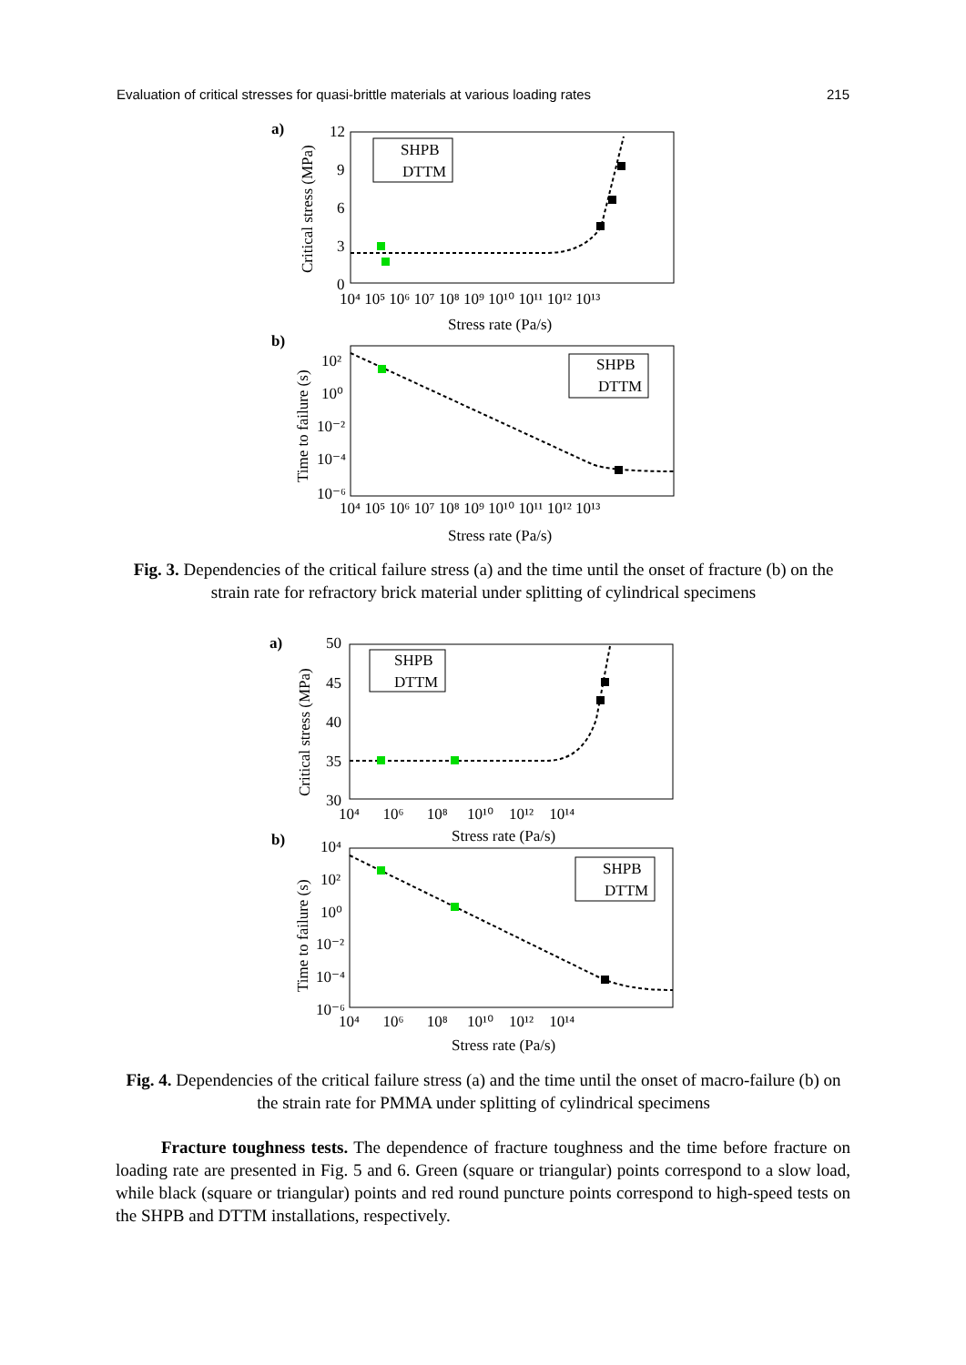Evaluation of critical stresses for quasi-brittle materials at various loading rates 215
a)
12
9
6
3
0
Critical stress (MPa)
10⁴ 10⁵ 10⁶ 10⁷ 10⁸ 10⁹ 10¹⁰ 10¹¹ 10¹² 10¹³
Stress rate (Pa/s)
SHPB
DTTM
b)
10²
10⁰
10⁻²
10⁻⁴
10⁻⁶
Time to failure (s)
10⁴ 10⁵ 10⁶ 10⁷ 10⁸ 10⁹ 10¹⁰ 10¹¹ 10¹² 10¹³
Stress rate (Pa/s)
SHPB
DTTM
Fig. 3. Dependencies of the critical failure stress (a) and the time until the onset of fracture (b) on the strain rate for refractory brick material under splitting of cylindrical specimens
a)
50
45
40
35
30
Critical stress (MPa)
10⁴ 10⁶ 10⁸ 10¹⁰ 10¹² 10¹⁴
Stress rate (Pa/s)
SHPB
DTTM
b)
10⁴
10²
10⁰
10⁻²
10⁻⁴
10⁻⁶
Time to failure (s)
10⁴ 10⁶ 10⁸ 10¹⁰ 10¹² 10¹⁴
Stress rate (Pa/s)
SHPB
DTTM
Fig. 4. Dependencies of the critical failure stress (a) and the time until the onset of macro-failure (b) on the strain rate for PMMA under splitting of cylindrical specimens
Fracture toughness tests. The dependence of fracture toughness and the time before fracture on loading rate are presented in Fig. 5 and 6. Green (square or triangular) points correspond to a slow load, while black (square or triangular) points and red round puncture points correspond to high-speed tests on the SHPB and DTTM installations, respectively.